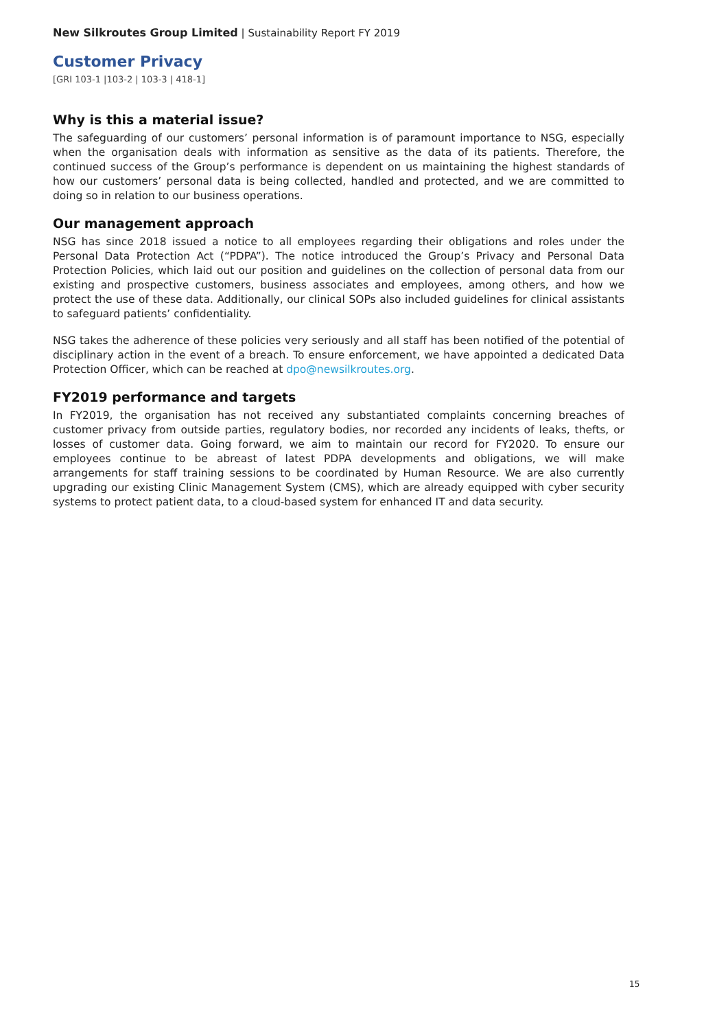New Silkroutes Group Limited | Sustainability Report FY 2019
Customer Privacy
[GRI 103-1 |103-2 | 103-3 | 418-1]
Why is this a material issue?
The safeguarding of our customers’ personal information is of paramount importance to NSG, especially when the organisation deals with information as sensitive as the data of its patients. Therefore, the continued success of the Group’s performance is dependent on us maintaining the highest standards of how our customers’ personal data is being collected, handled and protected, and we are committed to doing so in relation to our business operations.
Our management approach
NSG has since 2018 issued a notice to all employees regarding their obligations and roles under the Personal Data Protection Act (“PDPA”). The notice introduced the Group’s Privacy and Personal Data Protection Policies, which laid out our position and guidelines on the collection of personal data from our existing and prospective customers, business associates and employees, among others, and how we protect the use of these data. Additionally, our clinical SOPs also included guidelines for clinical assistants to safeguard patients’ confidentiality.
NSG takes the adherence of these policies very seriously and all staff has been notified of the potential of disciplinary action in the event of a breach. To ensure enforcement, we have appointed a dedicated Data Protection Officer, which can be reached at dpo@newsilkroutes.org.
FY2019 performance and targets
In FY2019, the organisation has not received any substantiated complaints concerning breaches of customer privacy from outside parties, regulatory bodies, nor recorded any incidents of leaks, thefts, or losses of customer data. Going forward, we aim to maintain our record for FY2020. To ensure our employees continue to be abreast of latest PDPA developments and obligations, we will make arrangements for staff training sessions to be coordinated by Human Resource. We are also currently upgrading our existing Clinic Management System (CMS), which are already equipped with cyber security systems to protect patient data, to a cloud-based system for enhanced IT and data security.
15